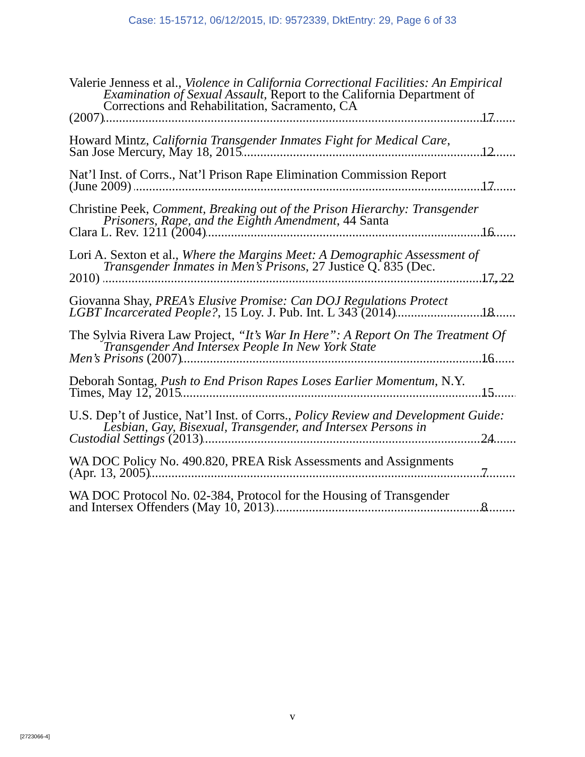Case: 15-15712, 06/12/2015, ID: 9572339, DktEntry: 29, Page 6 of 33
Valerie Jenness et al., Violence in California Correctional Facilities: An Empirical Examination of Sexual Assault, Report to the California Department of Corrections and Rehabilitation, Sacramento, CA
(2007) 17
Howard Mintz, California Transgender Inmates Fight for Medical Care,
San Jose Mercury, May 18, 2015 12
Nat’l Inst. of Corrs., Nat’l Prison Rape Elimination Commission Report
(June 2009) 17
Christine Peek, Comment, Breaking out of the Prison Hierarchy: Transgender Prisoners, Rape, and the Eighth Amendment, 44 Santa
Clara L. Rev. 1211 (2004) 16
Lori A. Sexton et al., Where the Margins Meet: A Demographic Assessment of Transgender Inmates in Men’s Prisons, 27 Justice Q. 835 (Dec.
2010) 17, 22
Giovanna Shay, PREA’s Elusive Promise: Can DOJ Regulations Protect
LGBT Incarcerated People?, 15 Loy. J. Pub. Int. L 343 (2014) 18
The Sylvia Rivera Law Project, “It’s War In Here”: A Report On The Treatment Of Transgender And Intersex People In New York State
Men’s Prisons (2007) 16
Deborah Sontag, Push to End Prison Rapes Loses Earlier Momentum, N.Y.
Times, May 12, 2015 15
U.S. Dep’t of Justice, Nat’l Inst. of Corrs., Policy Review and Development Guide: Lesbian, Gay, Bisexual, Transgender, and Intersex Persons in
Custodial Settings (2013) 24
WA DOC Policy No. 490.820, PREA Risk Assessments and Assignments
(Apr. 13, 2005) 7
WA DOC Protocol No. 02-384, Protocol for the Housing of Transgender
and Intersex Offenders (May 10, 2013) 8
v
[2723066-4]